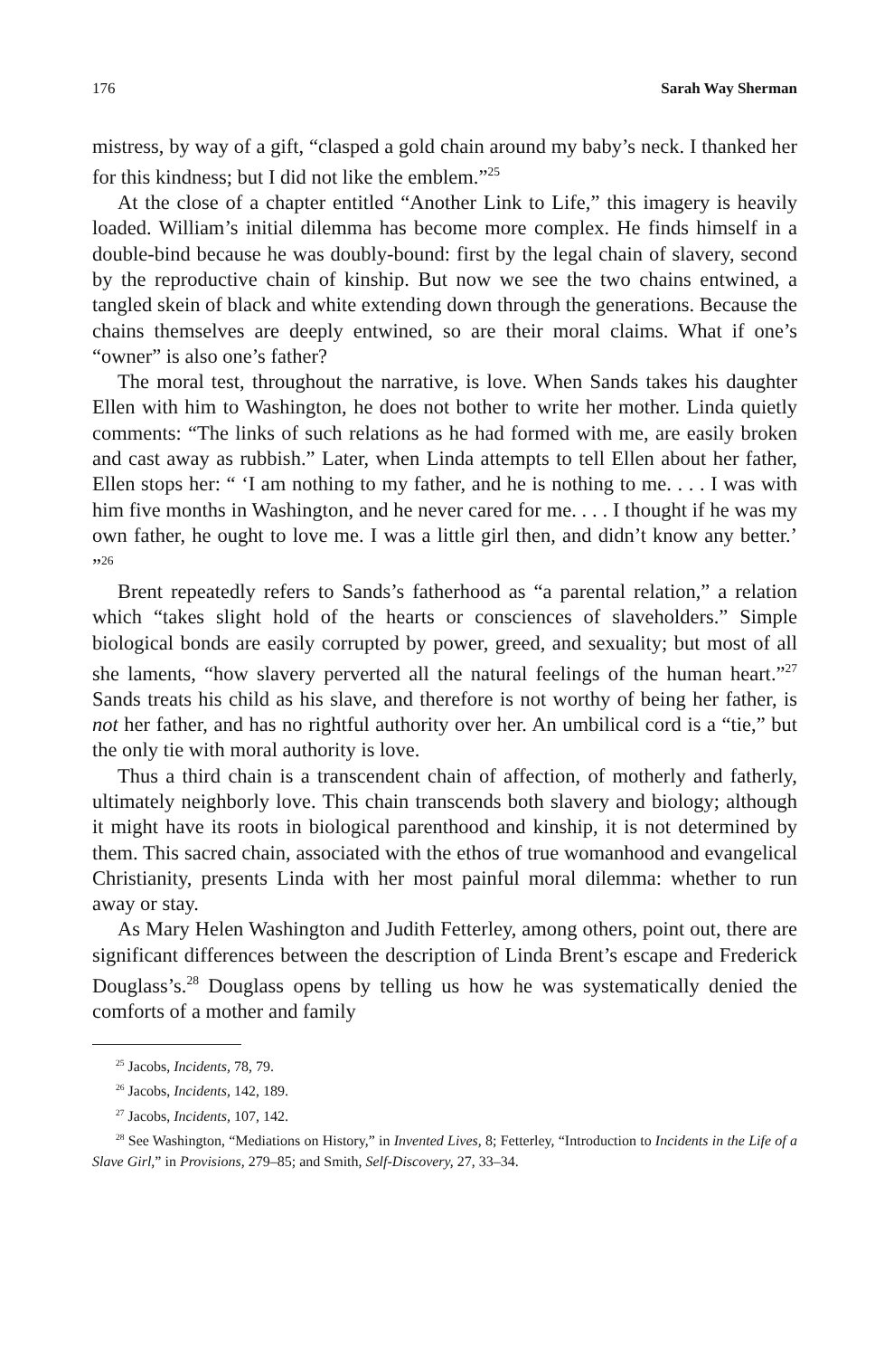176 Sarah Way Sherman
mistress, by way of a gift, “clasped a gold chain around my baby’s neck. I thanked her for this kindness; but I did not like the emblem.”<sup>25</sup>
At the close of a chapter entitled “Another Link to Life,” this imagery is heavily loaded. William’s initial dilemma has become more complex. He finds himself in a double-bind because he was doubly-bound: first by the legal chain of slavery, second by the reproductive chain of kinship. But now we see the two chains entwined, a tangled skein of black and white extending down through the generations. Because the chains themselves are deeply entwined, so are their moral claims. What if one’s “owner” is also one’s father?
The moral test, throughout the narrative, is love. When Sands takes his daughter Ellen with him to Washington, he does not bother to write her mother. Linda quietly comments: “The links of such relations as he had formed with me, are easily broken and cast away as rubbish.” Later, when Linda attempts to tell Ellen about her father, Ellen stops her: “ ‘I am nothing to my father, and he is nothing to me. . . . I was with him five months in Washington, and he never cared for me. . . . I thought if he was my own father, he ought to love me. I was a little girl then, and didn’t know any better.’ ”<sup>26</sup>
Brent repeatedly refers to Sands’s fatherhood as “a parental relation,” a relation which “takes slight hold of the hearts or consciences of slaveholders.” Simple biological bonds are easily corrupted by power, greed, and sexuality; but most of all she laments, “how slavery perverted all the natural feelings of the human heart.”<sup>27</sup> Sands treats his child as his slave, and therefore is not worthy of being her father, is not her father, and has no rightful authority over her. An umbilical cord is a “tie,” but the only tie with moral authority is love.
Thus a third chain is a transcendent chain of affection, of motherly and fatherly, ultimately neighborly love. This chain transcends both slavery and biology; although it might have its roots in biological parenthood and kinship, it is not determined by them. This sacred chain, associated with the ethos of true womanhood and evangelical Christianity, presents Linda with her most painful moral dilemma: whether to run away or stay.
As Mary Helen Washington and Judith Fetterley, among others, point out, there are significant differences between the description of Linda Brent’s escape and Frederick Douglass’s.<sup>28</sup> Douglass opens by telling us how he was systematically denied the comforts of a mother and family
<sup>25</sup> Jacobs, Incidents, 78, 79.
<sup>26</sup> Jacobs, Incidents, 142, 189.
<sup>27</sup> Jacobs, Incidents, 107, 142.
<sup>28</sup> See Washington, “Mediations on History,” in Invented Lives, 8; Fetterley, “Introduction to Incidents in the Life of a Slave Girl,” in Provisions, 279–85; and Smith, Self-Discovery, 27, 33–34.